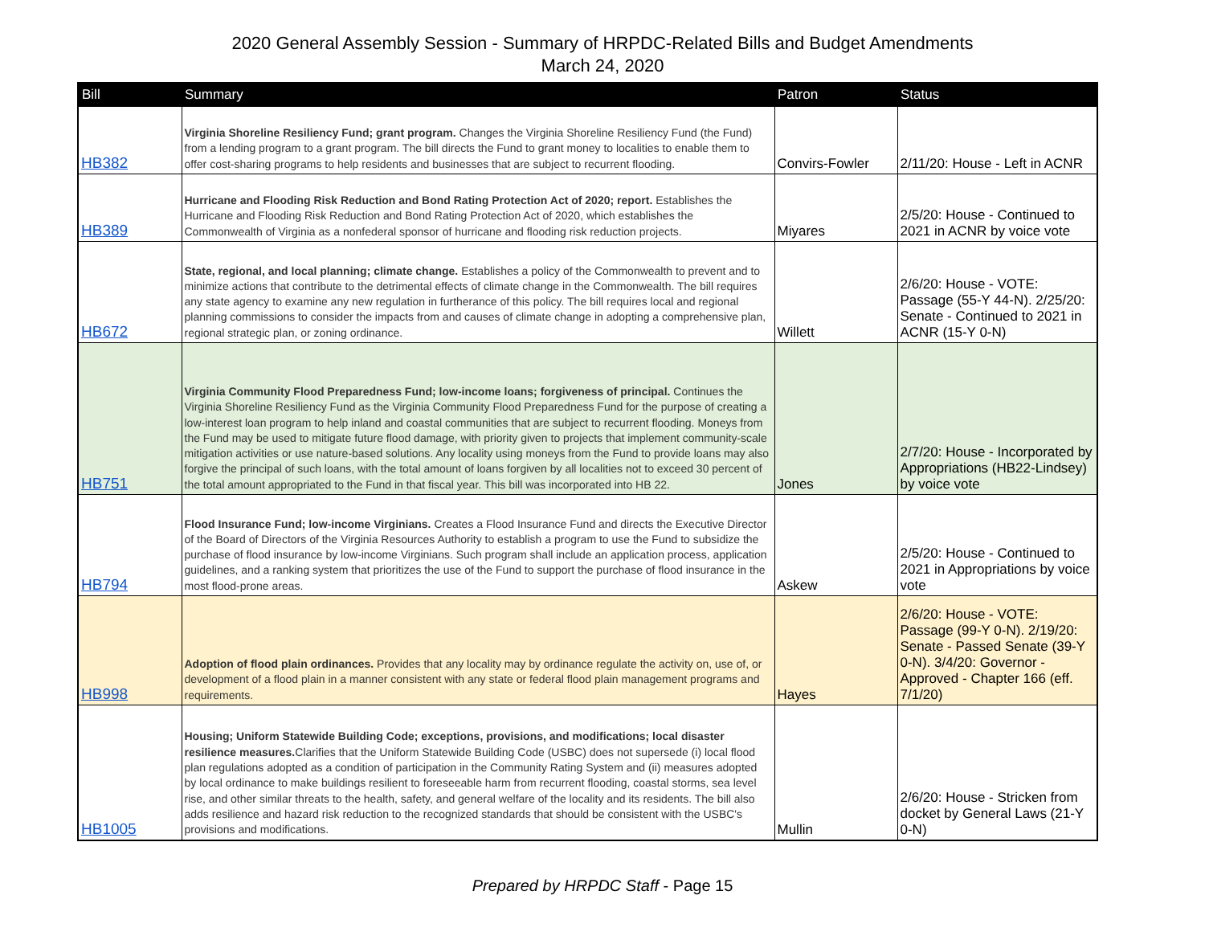2020 General Assembly Session - Summary of HRPDC-Related Bills and Budget Amendments
March 24, 2020
| Bill | Summary | Patron | Status |
| --- | --- | --- | --- |
| HB382 | Virginia Shoreline Resiliency Fund; grant program. Changes the Virginia Shoreline Resiliency Fund (the Fund) from a lending program to a grant program. The bill directs the Fund to grant money to localities to enable them to offer cost-sharing programs to help residents and businesses that are subject to recurrent flooding. | Convirs-Fowler | 2/11/20: House - Left in ACNR |
| HB389 | Hurricane and Flooding Risk Reduction and Bond Rating Protection Act of 2020; report. Establishes the Hurricane and Flooding Risk Reduction and Bond Rating Protection Act of 2020, which establishes the Commonwealth of Virginia as a nonfederal sponsor of hurricane and flooding risk reduction projects. | Miyares | 2/5/20: House - Continued to 2021 in ACNR by voice vote |
| HB672 | State, regional, and local planning; climate change. Establishes a policy of the Commonwealth to prevent and to minimize actions that contribute to the detrimental effects of climate change in the Commonwealth. The bill requires any state agency to examine any new regulation in furtherance of this policy. The bill requires local and regional planning commissions to consider the impacts from and causes of climate change in adopting a comprehensive plan, regional strategic plan, or zoning ordinance. | Willett | 2/6/20: House - VOTE: Passage (55-Y 44-N). 2/25/20: Senate - Continued to 2021 in ACNR (15-Y 0-N) |
| HB751 | Virginia Community Flood Preparedness Fund; low-income loans; forgiveness of principal. Continues the Virginia Shoreline Resiliency Fund as the Virginia Community Flood Preparedness Fund for the purpose of creating a low-interest loan program to help inland and coastal communities that are subject to recurrent flooding. Moneys from the Fund may be used to mitigate future flood damage, with priority given to projects that implement community-scale mitigation activities or use nature-based solutions. Any locality using moneys from the Fund to provide loans may also forgive the principal of such loans, with the total amount of loans forgiven by all localities not to exceed 30 percent of the total amount appropriated to the Fund in that fiscal year. This bill was incorporated into HB 22. | Jones | 2/7/20: House - Incorporated by Appropriations (HB22-Lindsey) by voice vote |
| HB794 | Flood Insurance Fund; low-income Virginians. Creates a Flood Insurance Fund and directs the Executive Director of the Board of Directors of the Virginia Resources Authority to establish a program to use the Fund to subsidize the purchase of flood insurance by low-income Virginians. Such program shall include an application process, application guidelines, and a ranking system that prioritizes the use of the Fund to support the purchase of flood insurance in the most flood-prone areas. | Askew | 2/5/20: House - Continued to 2021 in Appropriations by voice vote |
| HB998 | Adoption of flood plain ordinances. Provides that any locality may by ordinance regulate the activity on, use of, or development of a flood plain in a manner consistent with any state or federal flood plain management programs and requirements. | Hayes | 2/6/20: House - VOTE: Passage (99-Y 0-N). 2/19/20: Senate - Passed Senate (39-Y 0-N). 3/4/20: Governor - Approved - Chapter 166 (eff. 7/1/20) |
| HB1005 | Housing; Uniform Statewide Building Code; exceptions, provisions, and modifications; local disaster resilience measures. Clarifies that the Uniform Statewide Building Code (USBC) does not supersede (i) local flood plan regulations adopted as a condition of participation in the Community Rating System and (ii) measures adopted by local ordinance to make buildings resilient to foreseeable harm from recurrent flooding, coastal storms, sea level rise, and other similar threats to the health, safety, and general welfare of the locality and its residents. The bill also adds resilience and hazard risk reduction to the recognized standards that should be consistent with the USBC's provisions and modifications. | Mullin | 2/6/20: House - Stricken from docket by General Laws (21-Y 0-N) |
Prepared by HRPDC Staff - Page 15